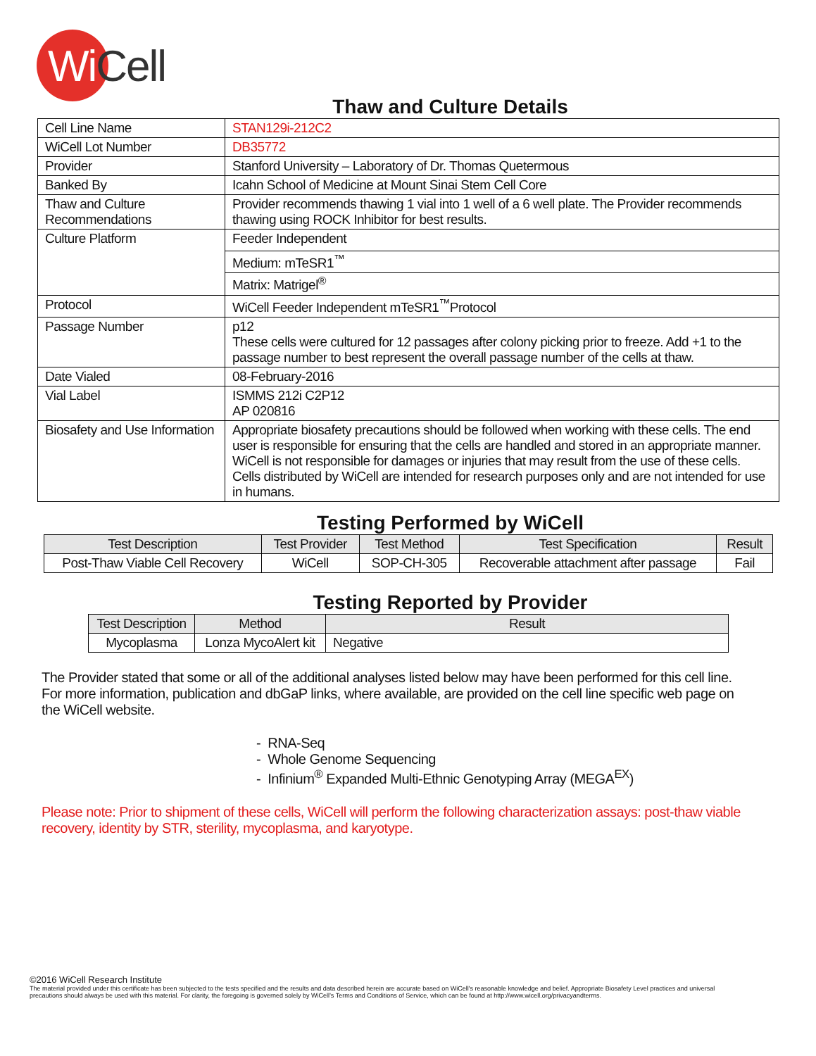Wi Cell
Thaw and Culture Details
| Cell Line Name | STAN129i-212C2 |
| WiCell Lot Number | DB35772 |
| Provider | Stanford University – Laboratory of Dr. Thomas Quetermous |
| Banked By | Icahn School of Medicine at Mount Sinai Stem Cell Core |
| Thaw and Culture Recommendations | Provider recommends thawing 1 vial into 1 well of a 6 well plate. The Provider recommends thawing using ROCK Inhibitor for best results. |
| Culture Platform | Feeder Independent |
| | Medium: mTeSR1<sup>™</sup> |
| | Matrix: Matrigel<sup>®</sup> |
| Protocol | WiCell Feeder Independent mTeSR1<sup>™</sup>Protocol |
| Passage Number | p12 These cells were cultured for 12 passages after colony picking prior to freeze. Add +1 to the passage number to best represent the overall passage number of the cells at thaw. |
| Date Vialed | 08-February-2016 |
| Vial Label | ISMMS 212i C2P12 AP 020816 |
| Biosafety and Use Information | Appropriate biosafety precautions should be followed when working with these cells. The end user is responsible for ensuring that the cells are handled and stored in an appropriate manner. WiCell is not responsible for damages or injuries that may result from the use of these cells. Cells distributed by WiCell are intended for research purposes only and are not intended for use in humans. |
Testing Performed by WiCell
| Test Description | Test Provider | Test Method | Test Specification | Result |
| --- | --- | --- | --- | --- |
| Post-Thaw Viable Cell Recovery | WiCell | SOP-CH-305 | Recoverable attachment after passage | Fail |
Testing Reported by Provider
| Test Description | Method | Result |
| --- | --- | --- |
| Mycoplasma | Lonza MycoAlert kit | Negative |
The Provider stated that some or all of the additional analyses listed below may have been performed for this cell line. For more information, publication and dbGaP links, where available, are provided on the cell line specific web page on the WiCell website.
- RNA-Seq
- Whole Genome Sequencing
- Infinium<sup>®</sup> Expanded Multi-Ethnic Genotyping Array (MEGA<sup>EX</sup>)
Please note: Prior to shipment of these cells, WiCell will perform the following characterization assays: post-thaw viable recovery, identity by STR, sterility, mycoplasma, and karyotype.
©2016 WiCell Research Institute
The material provided under this certificate has been subjected to the tests specified and the results and data described herein are accurate based on WiCell's reasonable knowledge and belief. Appropriate Biosafety Level practices and universal precautions should always be used with this material. For clarity, the foregoing is governed solely by WiCell’s Terms and Conditions of Service, which can be found at http://www.wicell.org/privacyandterms.